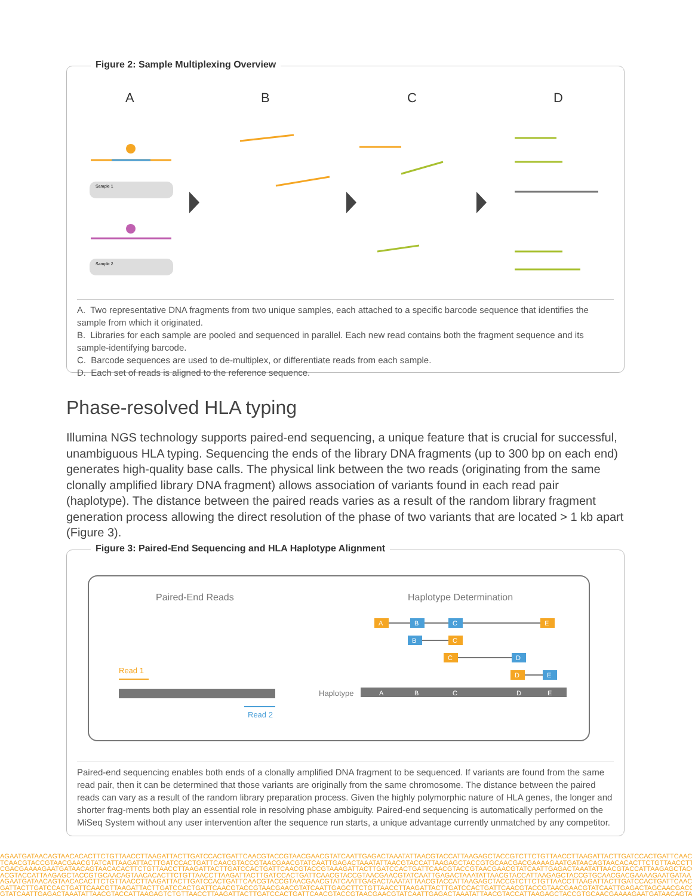Figure 2: Sample Multiplexing Overview
A
B
C
D
Sample 1
Sample 2
A. Two representative DNA fragments from two unique samples, each attached to a specific barcode sequence that identifies the sample from which it originated.
B. Libraries for each sample are pooled and sequenced in parallel. Each new read contains both the fragment sequence and its sample-identifying barcode.
C. Barcode sequences are used to de-multiplex, or differentiate reads from each sample.
D. Each set of reads is aligned to the reference sequence.
Phase-resolved HLA typing
Illumina NGS technology supports paired-end sequencing, a unique feature that is crucial for successful, unambiguous HLA typing. Sequencing the ends of the library DNA fragments (up to 300 bp on each end) generates high-quality base calls. The physical link between the two reads (originating from the same clonally amplified library DNA fragment) allows association of variants found in each read pair (haplotype). The distance between the paired reads varies as a result of the random library fragment generation process allowing the direct resolution of the phase of two variants that are located > 1 kb apart (Figure 3).
Figure 3: Paired-End Sequencing and HLA Haplotype Alignment
Paired-End Reads
Haplotype Determination
Read 1
Read 2
Haplotype
A
B
C
D
E
A
B
C
E
B
C
C
D
D
E
Paired-end sequencing enables both ends of a clonally amplified DNA fragment to be sequenced. If variants are found from the same read pair, then it can be determined that those variants are originally from the same chromosome. The distance between the paired reads can vary as a result of the random library preparation process. Given the highly polymorphic nature of HLA genes, the longer and shorter frag-ments both play an essential role in resolving phase ambiguity. Paired-end sequencing is automatically performed on the MiSeq System without any user intervention after the sequence run starts, a unique advantage currently unmatched by any competitor.
AGAATGATAACAGTAACACACTTCTGTTAACCTTAAGATTACTTGATCCACTGATTCAACGTACCGTAACGAACGTATCAATTGAGACTAAATATTAACGTACCATTAAGAGCTACCGTCTTCTGTTAACCTTAAGATTACTTGATCCACTGATTCAACG
TCAACGTACCGTAACGAACGTATCATTAAGATTACTTGATCCACTGATTCAACGTACCGTAACGAACGTATCAATTGAGACTAAATATTAACGTACCATTAAGAGCTACCGTGCAACGACGAAAAGAATGATAACAGTAACACACTTCTGTTAACCTT
CGACGAAAAGAATGATAACAGTAACACACTTCTGTTAACCTTAAGATTACTTGATCCACTGATTCAACGTACCGTAAAGATTACTTGATCCACTGATTCAACGTACCGTAACGAACGTATCAATTGAGACTAAATATTAACGTACCATTAAGAGCTACC
ACGTACCATTAAGAGCTACCGTGCAACAGTAACACACTTCTGTTAACCTTAAGATTACTTGATCCACTGATTCAACGTACCGTAACGAACGTATCAATTGAGACTAAATATTAACGTACCATTAAGAGCTACCGTGCAACGACGAAAAGAATGATAA
AGAATGATAACAGTAACACACTTCTGTTAACCTTAAGATTACTTGATCCACTGATTCAACGTACCGTAACGAACGTATCAATTGAGACTAAATATTAACGTACCATTAAGAGCTACCGTCTTCTGTTAACCTTAAGATTACTTGATCCACTGATTCAACG
GATTACTTGATCCACTGATTCAACGTTAAGATTACTTGATCCACTGATTCAACGTACCGTAACGAACGTATCAATTGAGCTTCTGTTAACCTTAAGATTACTTGATCCACTGATTCAACGTACCGTAACGAACGTATCAATTGAGACTAGCAACGACG
GTATCAATTGAGACTAAATATTAACGTACCATTAAGAGTCTGTTAACCTTAAGATTACTTGATCCACTGATTCAACGTACCGTAACGAACGTATCAATTGAGACTAAATATTAACGTACCATTAAGAGCTACCGTGCAACGAAAAGAATGATAACAGTA